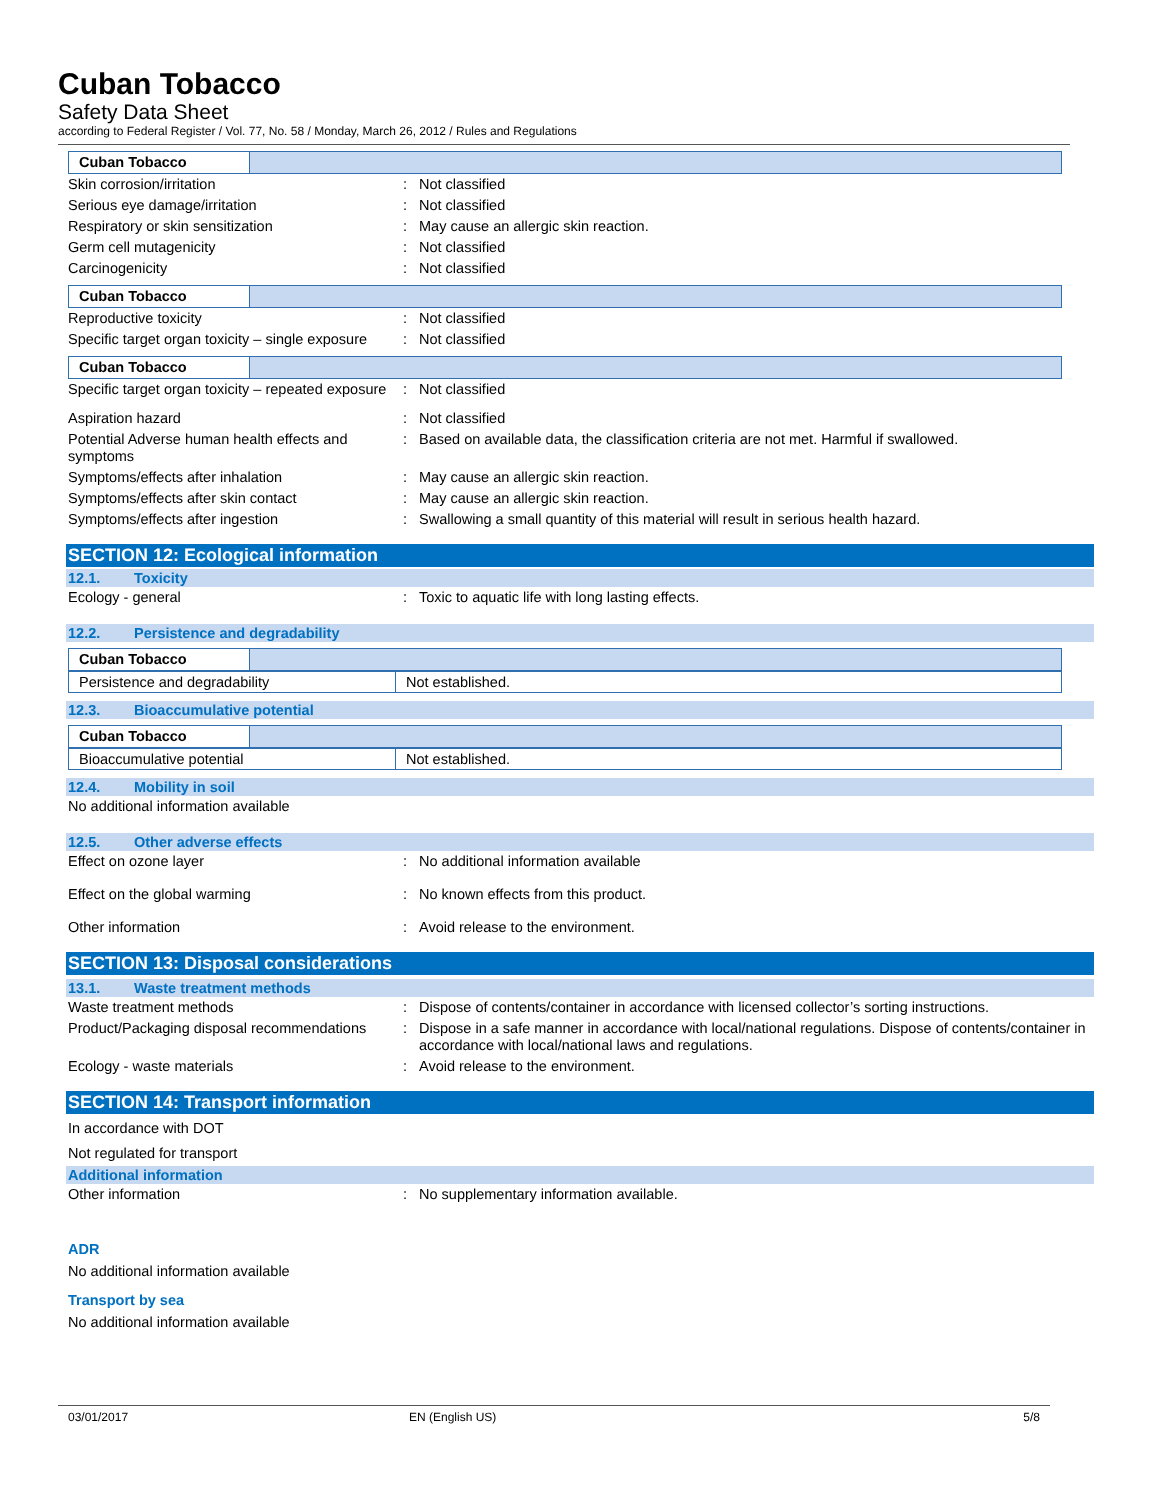Cuban Tobacco
Safety Data Sheet
according to Federal Register / Vol. 77, No. 58 / Monday, March 26, 2012 / Rules and Regulations
Cuban Tobacco
Skin corrosion/irritation : Not classified
Serious eye damage/irritation : Not classified
Respiratory or skin sensitization : May cause an allergic skin reaction.
Germ cell mutagenicity : Not classified
Carcinogenicity : Not classified
Cuban Tobacco
Reproductive toxicity : Not classified
Specific target organ toxicity – single exposure
: Not classified
Cuban Tobacco
Specific target organ toxicity – repeated exposure
: Not classified
Aspiration hazard : Not classified
Potential Adverse human health effects and symptoms
: Based on available data, the classification criteria are not met. Harmful if swallowed.
Symptoms/effects after inhalation : May cause an allergic skin reaction.
Symptoms/effects after skin contact : May cause an allergic skin reaction.
Symptoms/effects after ingestion : Swallowing a small quantity of this material will result in serious health hazard.
SECTION 12: Ecological information
12.1. Toxicity
Ecology - general : Toxic to aquatic life with long lasting effects.
12.2. Persistence and degradability
Cuban Tobacco
| Persistence and degradability | Not established. |
12.3. Bioaccumulative potential
Cuban Tobacco
| Bioaccumulative potential | Not established. |
12.4. Mobility in soil
No additional information available
12.5. Other adverse effects
Effect on ozone layer : No additional information available
Effect on the global warming : No known effects from this product.
Other information : Avoid release to the environment.
SECTION 13: Disposal considerations
13.1. Waste treatment methods
Waste treatment methods : Dispose of contents/container in accordance with licensed collector’s sorting instructions.
Product/Packaging disposal recommendations
: Dispose in a safe manner in accordance with local/national regulations. Dispose of contents/container in accordance with local/national laws and regulations.
Ecology - waste materials : Avoid release to the environment.
SECTION 14: Transport information
In accordance with DOT
Not regulated for transport
Additional information
Other information : No supplementary information available.
ADR
No additional information available
Transport by sea
No additional information available
03/01/2017 EN (English US) 5/8